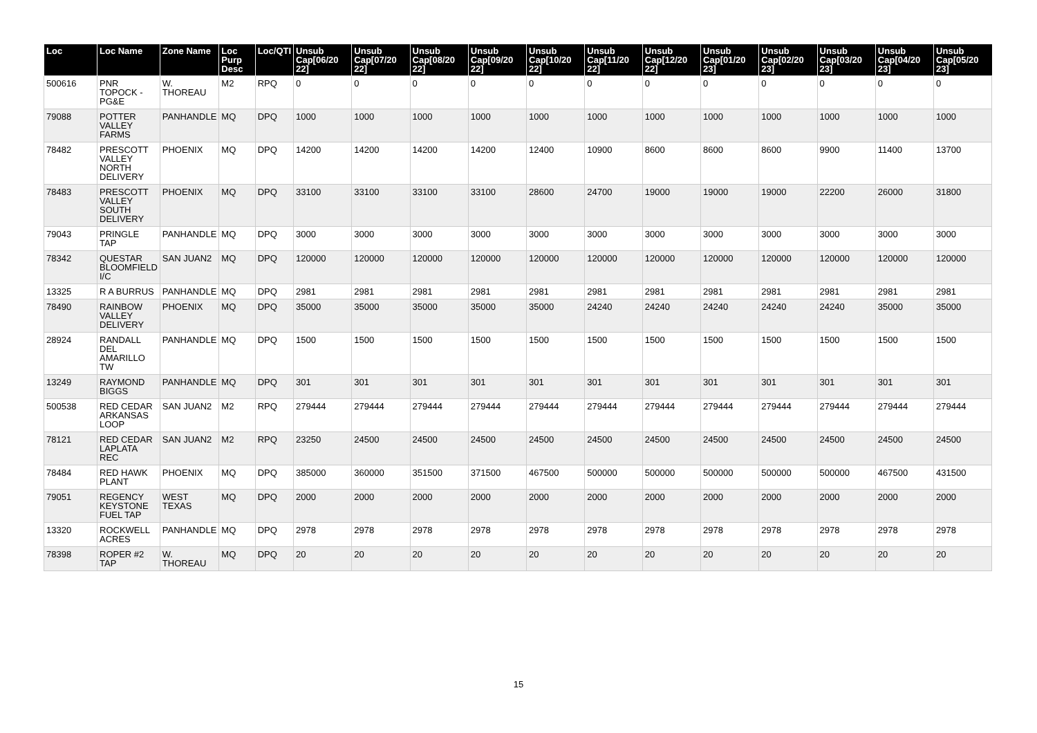| Loc | Loc Name | Zone Name | Loc Purp Desc | Loc/QTI | Unsub Cap[06/20 22] | Unsub Cap[07/20 22] | Unsub Cap[08/20 22] | Unsub Cap[09/20 22] | Unsub Cap[10/20 22] | Unsub Cap[11/20 22] | Unsub Cap[12/20 22] | Unsub Cap[01/20 23] | Unsub Cap[02/20 23] | Unsub Cap[03/20 23] | Unsub Cap[04/20 23] | Unsub Cap[05/20 23] |
| --- | --- | --- | --- | --- | --- | --- | --- | --- | --- | --- | --- | --- | --- | --- | --- | --- |
| 500616 | PNR TOPOCK - PG&E | W. THOREAU | M2 | RPQ | 0 | 0 | 0 | 0 | 0 | 0 | 0 | 0 | 0 | 0 | 0 | 0 |
| 79088 | POTTER VALLEY FARMS | PANHANDLE | MQ | DPQ | 1000 | 1000 | 1000 | 1000 | 1000 | 1000 | 1000 | 1000 | 1000 | 1000 | 1000 | 1000 |
| 78482 | PRESCOTT VALLEY NORTH DELIVERY | PHOENIX | MQ | DPQ | 14200 | 14200 | 14200 | 14200 | 12400 | 10900 | 8600 | 8600 | 8600 | 9900 | 11400 | 13700 |
| 78483 | PRESCOTT VALLEY SOUTH DELIVERY | PHOENIX | MQ | DPQ | 33100 | 33100 | 33100 | 33100 | 28600 | 24700 | 19000 | 19000 | 19000 | 22200 | 26000 | 31800 |
| 79043 | PRINGLE TAP | PANHANDLE | MQ | DPQ | 3000 | 3000 | 3000 | 3000 | 3000 | 3000 | 3000 | 3000 | 3000 | 3000 | 3000 | 3000 |
| 78342 | QUESTAR BLOOMFIELD I/C | SAN JUAN2 | MQ | DPQ | 120000 | 120000 | 120000 | 120000 | 120000 | 120000 | 120000 | 120000 | 120000 | 120000 | 120000 | 120000 |
| 13325 | R A BURRUS | PANHANDLE | MQ | DPQ | 2981 | 2981 | 2981 | 2981 | 2981 | 2981 | 2981 | 2981 | 2981 | 2981 | 2981 | 2981 |
| 78490 | RAINBOW VALLEY DELIVERY | PHOENIX | MQ | DPQ | 35000 | 35000 | 35000 | 35000 | 35000 | 24240 | 24240 | 24240 | 24240 | 24240 | 35000 | 35000 |
| 28924 | RANDALL DEL AMARILLO TW | PANHANDLE | MQ | DPQ | 1500 | 1500 | 1500 | 1500 | 1500 | 1500 | 1500 | 1500 | 1500 | 1500 | 1500 | 1500 |
| 13249 | RAYMOND BIGGS | PANHANDLE | MQ | DPQ | 301 | 301 | 301 | 301 | 301 | 301 | 301 | 301 | 301 | 301 | 301 | 301 |
| 500538 | RED CEDAR ARKANSAS LOOP | SAN JUAN2 | M2 | RPQ | 279444 | 279444 | 279444 | 279444 | 279444 | 279444 | 279444 | 279444 | 279444 | 279444 | 279444 | 279444 |
| 78121 | RED CEDAR LAPLATA REC | SAN JUAN2 | M2 | RPQ | 23250 | 24500 | 24500 | 24500 | 24500 | 24500 | 24500 | 24500 | 24500 | 24500 | 24500 | 24500 |
| 78484 | RED HAWK PLANT | PHOENIX | MQ | DPQ | 385000 | 360000 | 351500 | 371500 | 467500 | 500000 | 500000 | 500000 | 500000 | 500000 | 467500 | 431500 |
| 79051 | REGENCY KEYSTONE FUEL TAP | WEST TEXAS | MQ | DPQ | 2000 | 2000 | 2000 | 2000 | 2000 | 2000 | 2000 | 2000 | 2000 | 2000 | 2000 | 2000 |
| 13320 | ROCKWELL ACRES | PANHANDLE | MQ | DPQ | 2978 | 2978 | 2978 | 2978 | 2978 | 2978 | 2978 | 2978 | 2978 | 2978 | 2978 | 2978 |
| 78398 | ROPER #2 TAP | W. THOREAU | MQ | DPQ | 20 | 20 | 20 | 20 | 20 | 20 | 20 | 20 | 20 | 20 | 20 | 20 |
15